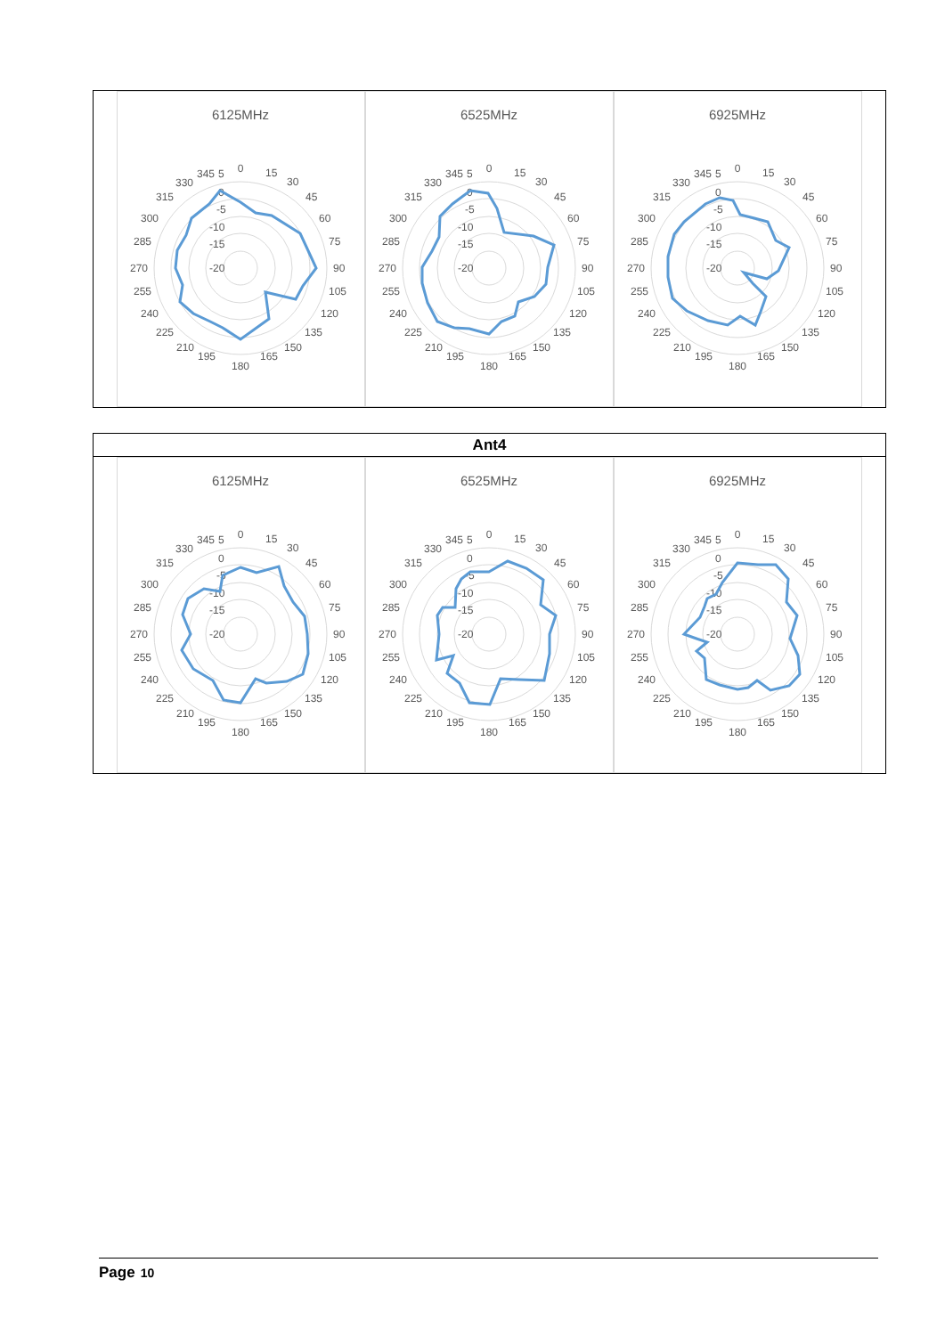| 6125MHz 0 15 30 45 60 75 90 105 120 135 150 165 180 195 210 225 240 255 270 285 300 315 330 345 5 0 -5 -10 -15 -20 6525MHz 0 15 30 45 60 75 90 105 120 135 150 165 180 195 210 225 240 255 270 285 300 315 330 345 5 0 -5 -10 -15 -20 6925MHz 0 15 30 45 60 75 90 105 120 135 150 165 180 195 210 225 240 255 270 285 300 315 330 345 5 0 -5 -10 -15 -20 |
| Ant4 |
| --- |
| 6125MHz 0 15 30 45 60 75 90 105 120 135 150 165 180 195 210 225 240 255 270 285 300 315 330 345 5 0 -5 -10 -15 -20 6525MHz 0 15 30 45 60 75 90 105 120 135 150 165 180 195 210 225 240 255 270 285 300 315 330 345 5 0 -5 -10 -15 -20 6925MHz 0 15 30 45 60 75 90 105 120 135 150 165 180 195 210 225 240 255 270 285 300 315 330 345 5 0 -5 -10 -15 -20 |
Page 10